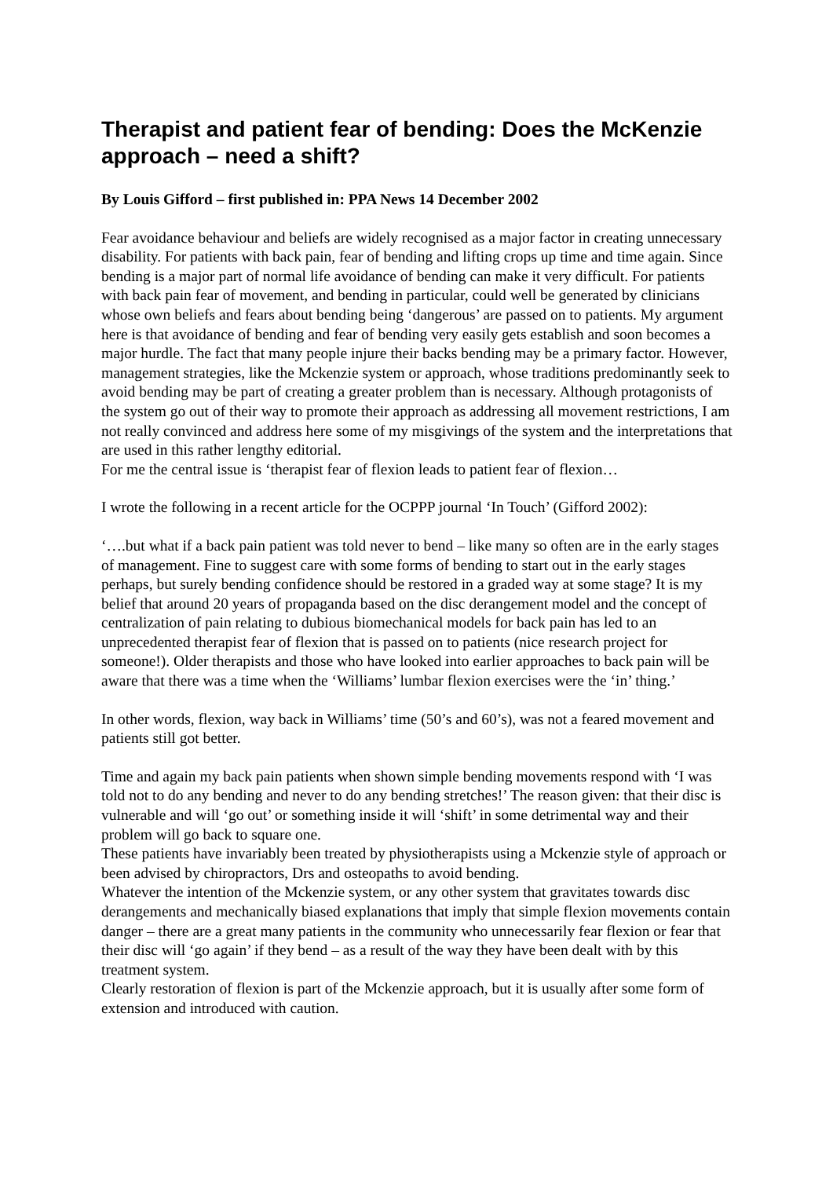Therapist and patient fear of bending: Does the McKenzie approach – need a shift?
By Louis Gifford – first published in: PPA News 14 December 2002
Fear avoidance behaviour and beliefs are widely recognised as a major factor in creating unnecessary disability. For patients with back pain, fear of bending and lifting crops up time and time again. Since bending is a major part of normal life avoidance of bending can make it very difficult. For patients with back pain fear of movement, and bending in particular, could well be generated by clinicians whose own beliefs and fears about bending being ‘dangerous’ are passed on to patients. My argument here is that avoidance of bending and fear of bending very easily gets establish and soon becomes a major hurdle. The fact that many people injure their backs bending may be a primary factor. However, management strategies, like the Mckenzie system or approach, whose traditions predominantly seek to avoid bending may be part of creating a greater problem than is necessary. Although protagonists of the system go out of their way to promote their approach as addressing all movement restrictions, I am not really convinced and address here some of my misgivings of the system and the interpretations that are used in this rather lengthy editorial.
For me the central issue is ‘therapist fear of flexion leads to patient fear of flexion…
I wrote the following in a recent article for the OCPPP journal ‘In Touch’ (Gifford 2002):
‘….but what if a back pain patient was told never to bend – like many so often are in the early stages of management. Fine to suggest care with some forms of bending to start out in the early stages perhaps, but surely bending confidence should be restored in a graded way at some stage? It is my belief that around 20 years of propaganda based on the disc derangement model and the concept of centralization of pain relating to dubious biomechanical models for back pain has led to an unprecedented therapist fear of flexion that is passed on to patients (nice research project for someone!). Older therapists and those who have looked into earlier approaches to back pain will be aware that there was a time when the ‘Williams’ lumbar flexion exercises were the ‘in’ thing.’
In other words, flexion, way back in Williams’ time (50’s and 60’s), was not a feared movement and patients still got better.
Time and again my back pain patients when shown simple bending movements respond with ‘I was told not to do any bending and never to do any bending stretches!’ The reason given: that their disc is vulnerable and will ‘go out’ or something inside it will ‘shift’ in some detrimental way and their problem will go back to square one.
These patients have invariably been treated by physiotherapists using a Mckenzie style of approach or been advised by chiropractors, Drs and osteopaths to avoid bending.
Whatever the intention of the Mckenzie system, or any other system that gravitates towards disc derangements and mechanically biased explanations that imply that simple flexion movements contain danger – there are a great many patients in the community who unnecessarily fear flexion or fear that their disc will ‘go again’ if they bend – as a result of the way they have been dealt with by this treatment system.
Clearly restoration of flexion is part of the Mckenzie approach, but it is usually after some form of extension and introduced with caution.